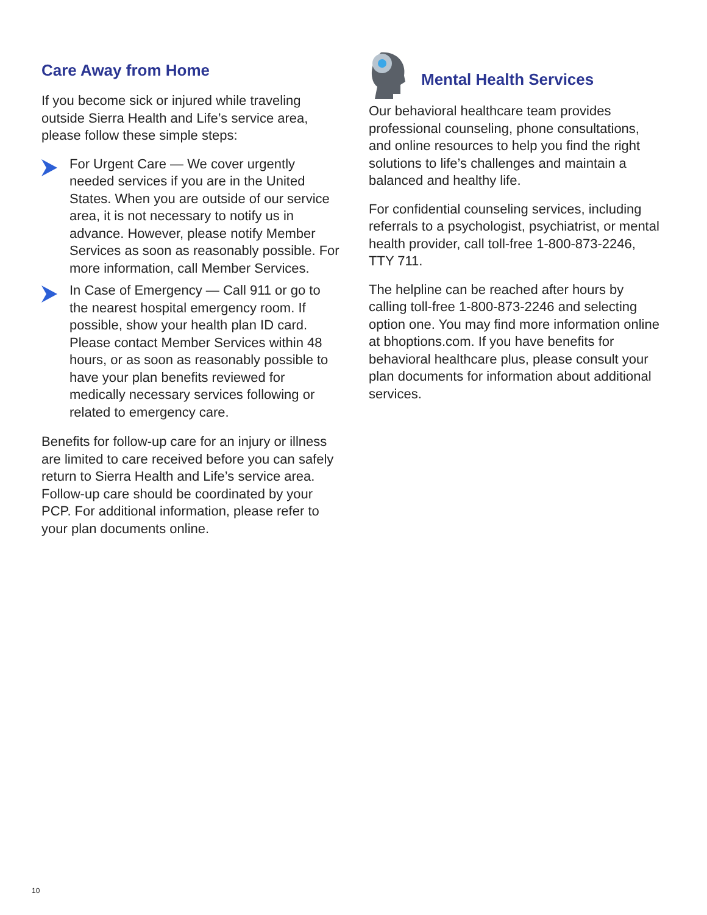Care Away from Home
If you become sick or injured while traveling outside Sierra Health and Life’s service area, please follow these simple steps:
For Urgent Care — We cover urgently needed services if you are in the United States. When you are outside of our service area, it is not necessary to notify us in advance. However, please notify Member Services as soon as reasonably possible. For more information, call Member Services.
In Case of Emergency — Call 911 or go to the nearest hospital emergency room. If possible, show your health plan ID card. Please contact Member Services within 48 hours, or as soon as reasonably possible to have your plan benefits reviewed for medically necessary services following or related to emergency care.
Benefits for follow-up care for an injury or illness are limited to care received before you can safely return to Sierra Health and Life’s service area. Follow-up care should be coordinated by your PCP. For additional information, please refer to your plan documents online.
Mental Health Services
Our behavioral healthcare team provides professional counseling, phone consultations, and online resources to help you find the right solutions to life’s challenges and maintain a balanced and healthy life.
For confidential counseling services, including referrals to a psychologist, psychiatrist, or mental health provider, call toll-free 1-800-873-2246, TTY 711.
The helpline can be reached after hours by calling toll-free 1-800-873-2246 and selecting option one. You may find more information online at bhoptions.com. If you have benefits for behavioral healthcare plus, please consult your plan documents for information about additional services.
10